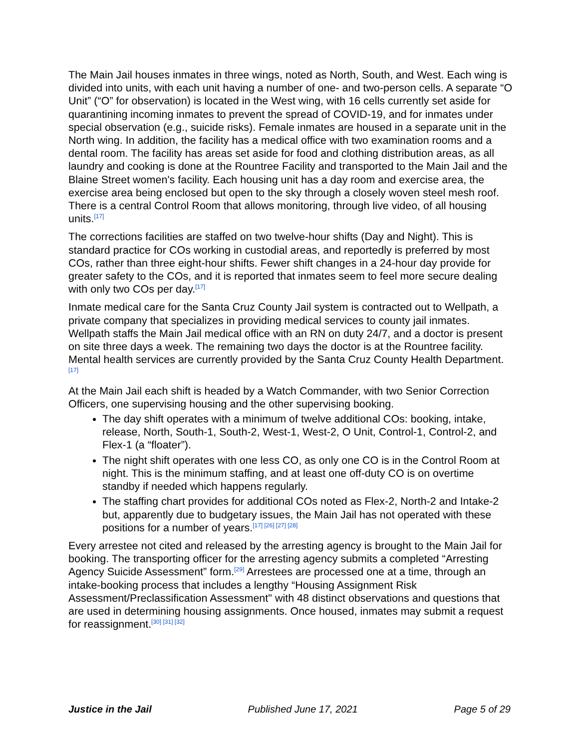The Main Jail houses inmates in three wings, noted as North, South, and West. Each wing is divided into units, with each unit having a number of one- and two-person cells. A separate “O Unit” (“O” for observation) is located in the West wing, with 16 cells currently set aside for quarantining incoming inmates to prevent the spread of COVID-19, and for inmates under special observation (e.g., suicide risks). Female inmates are housed in a separate unit in the North wing. In addition, the facility has a medical office with two examination rooms and a dental room. The facility has areas set aside for food and clothing distribution areas, as all laundry and cooking is done at the Rountree Facility and transported to the Main Jail and the Blaine Street women's facility. Each housing unit has a day room and exercise area, the exercise area being enclosed but open to the sky through a closely woven steel mesh roof. There is a central Control Room that allows monitoring, through live video, of all housing units.<sup>[17]</sup>
The corrections facilities are staffed on two twelve-hour shifts (Day and Night). This is standard practice for COs working in custodial areas, and reportedly is preferred by most COs, rather than three eight-hour shifts. Fewer shift changes in a 24-hour day provide for greater safety to the COs, and it is reported that inmates seem to feel more secure dealing with only two COs per day.<sup>[17]</sup>
Inmate medical care for the Santa Cruz County Jail system is contracted out to Wellpath, a private company that specializes in providing medical services to county jail inmates. Wellpath staffs the Main Jail medical office with an RN on duty 24/7, and a doctor is present on site three days a week. The remaining two days the doctor is at the Rountree facility. Mental health services are currently provided by the Santa Cruz County Health Department.<sup>[17]</sup>
At the Main Jail each shift is headed by a Watch Commander, with two Senior Correction Officers, one supervising housing and the other supervising booking.
The day shift operates with a minimum of twelve additional COs: booking, intake, release, North, South-1, South-2, West-1, West-2, O Unit, Control-1, Control-2, and Flex-1 (a “floater”).
The night shift operates with one less CO, as only one CO is in the Control Room at night. This is the minimum staffing, and at least one off-duty CO is on overtime standby if needed which happens regularly.
The staffing chart provides for additional COs noted as Flex-2, North-2 and Intake-2 but, apparently due to budgetary issues, the Main Jail has not operated with these positions for a number of years.<sup>[17] [26] [27] [28]</sup>
Every arrestee not cited and released by the arresting agency is brought to the Main Jail for booking. The transporting officer for the arresting agency submits a completed “Arresting Agency Suicide Assessment” form.<sup>[29]</sup> Arrestees are processed one at a time, through an intake-booking process that includes a lengthy “Housing Assignment Risk Assessment/Preclassification Assessment" with 48 distinct observations and questions that are used in determining housing assignments. Once housed, inmates may submit a request for reassignment.<sup>[30] [31] [32]</sup>
Justice in the Jail Published June 17, 2021 Page 5 of 29